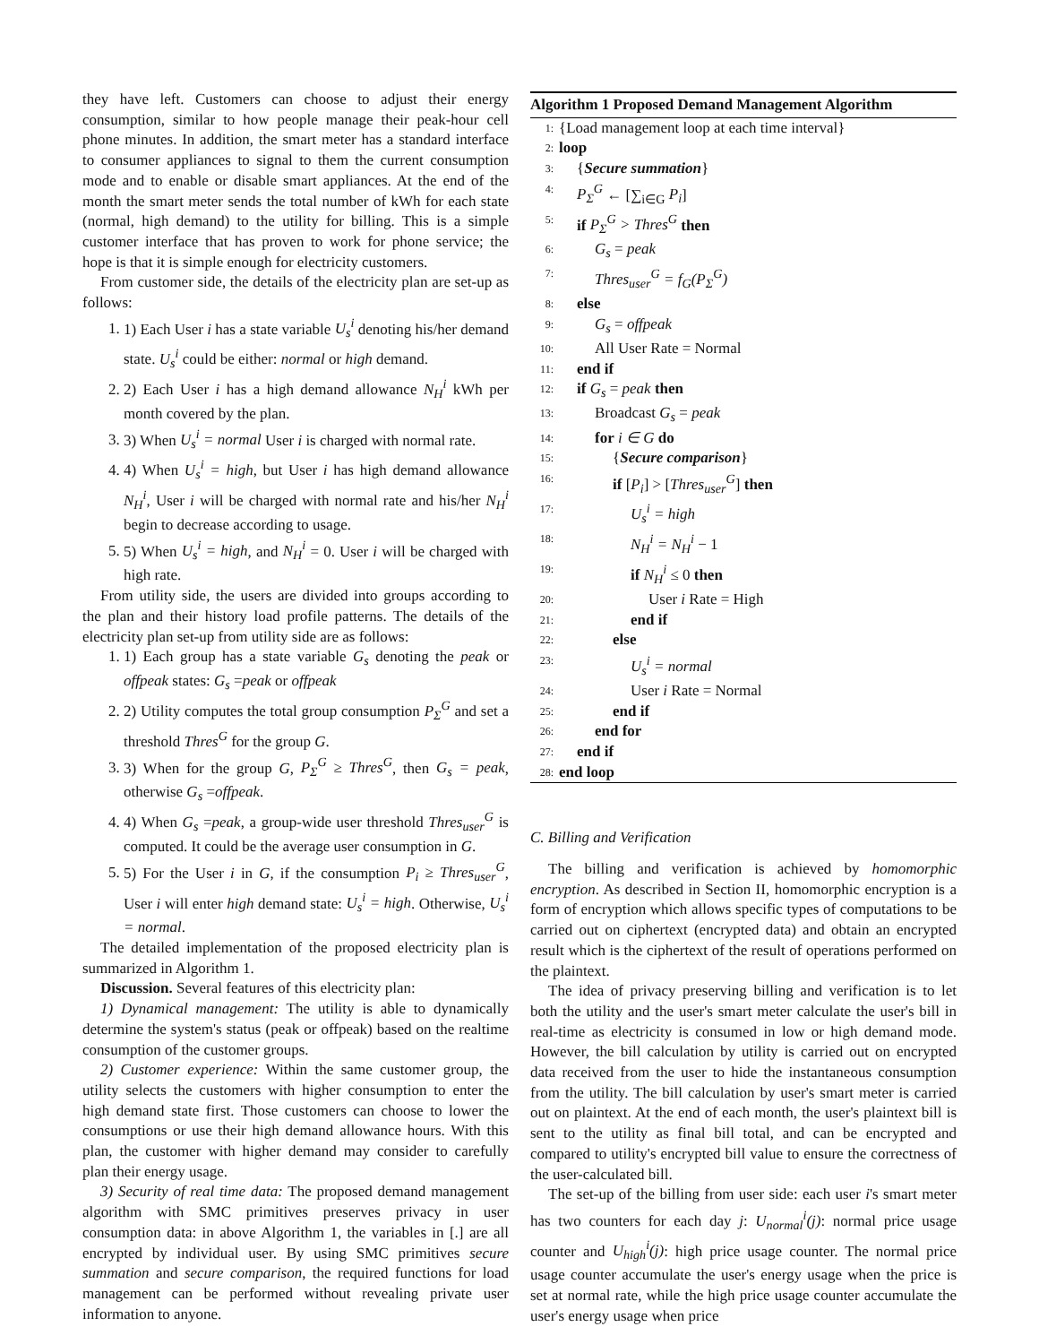they have left. Customers can choose to adjust their energy consumption, similar to how people manage their peak-hour cell phone minutes. In addition, the smart meter has a standard interface to consumer appliances to signal to them the current consumption mode and to enable or disable smart appliances. At the end of the month the smart meter sends the total number of kWh for each state (normal, high demand) to the utility for billing. This is a simple customer interface that has proven to work for phone service; the hope is that it is simple enough for electricity customers.
From customer side, the details of the electricity plan are set-up as follows:
1. 1) Each User i has a state variable U<sub>s</sub><sup>i</sup> denoting his/her demand state. U<sub>s</sub><sup>i</sup> could be either: normal or high demand.
2. 2) Each User i has a high demand allowance N<sub>H</sub><sup>i</sup> kWh per month covered by the plan.
3. 3) When U<sub>s</sub><sup>i</sup> = normal User i is charged with normal rate.
4. 4) When U<sub>s</sub><sup>i</sup> = high, but User i has high demand allowance N<sub>H</sub><sup>i</sup>, User i will be charged with normal rate and his/her N<sub>H</sub><sup>i</sup> begin to decrease according to usage.
5. 5) When U<sub>s</sub><sup>i</sup> = high, and N<sub>H</sub><sup>i</sup> = 0. User i will be charged with high rate.
From utility side, the users are divided into groups according to the plan and their history load profile patterns. The details of the electricity plan set-up from utility side are as follows:
1. 1) Each group has a state variable G<sub>s</sub> denoting the peak or offpeak states: G<sub>s</sub> =peak or offpeak
2. 2) Utility computes the total group consumption P<sub>Σ</sub><sup>G</sup> and set a threshold Thres<sup>G</sup> for the group G.
3. 3) When for the group G, P<sub>Σ</sub><sup>G</sup> ≥ Thres<sup>G</sup>, then G<sub>s</sub> = peak, otherwise G<sub>s</sub> =offpeak.
4. 4) When G<sub>s</sub> =peak, a group-wide user threshold Thres<sub>user</sub><sup>G</sup> is computed. It could be the average user consumption in G.
5. 5) For the User i in G, if the consumption P<sub>i</sub> ≥ Thres<sub>user</sub><sup>G</sup>, User i will enter high demand state: U<sub>s</sub><sup>i</sup> = high. Otherwise, U<sub>s</sub><sup>i</sup> = normal.
The detailed implementation of the proposed electricity plan is summarized in Algorithm 1.
Discussion. Several features of this electricity plan:
1) Dynamical management: The utility is able to dynamically determine the system's status (peak or offpeak) based on the realtime consumption of the customer groups.
2) Customer experience: Within the same customer group, the utility selects the customers with higher consumption to enter the high demand state first. Those customers can choose to lower the consumptions or use their high demand allowance hours. With this plan, the customer with higher demand may consider to carefully plan their energy usage.
3) Security of real time data: The proposed demand management algorithm with SMC primitives preserves privacy in user consumption data: in above Algorithm 1, the variables in [.] are all encrypted by individual user. By using SMC primitives secure summation and secure comparison, the required functions for load management can be performed without revealing private user information to anyone.
Algorithm 1 Proposed Demand Management Algorithm
1: {Load management loop at each time interval}
2: loop
3: {Secure summation}
4: P<sub>Σ</sub><sup>G</sup> ← [∑<sub>i∈G</sub> P<sub>i</sub>]
5: if P<sub>Σ</sub><sup>G</sup> > Thres<sup>G</sup> then
6: G<sub>s</sub> = peak
7: Thres<sub>user</sub><sup>G</sup> = f<sub>G</sub>(P<sub>Σ</sub><sup>G</sup>)
8: else
9: G<sub>s</sub> = offpeak
10: All User Rate = Normal
11: end if
12: if G<sub>s</sub> = peak then
13: Broadcast G<sub>s</sub> = peak
14: for i ∈ G do
15: {Secure comparison}
16: if [P<sub>i</sub>] > [Thres<sub>user</sub><sup>G</sup>] then
17: U<sub>s</sub><sup>i</sup> = high
18: N<sub>H</sub><sup>i</sup> = N<sub>H</sub><sup>i</sup> − 1
19: if N<sub>H</sub><sup>i</sup> ≤ 0 then
20: User i Rate = High
21: end if
22: else
23: U<sub>s</sub><sup>i</sup> = normal
24: User i Rate = Normal
25: end if
26: end for
27: end if
28: end loop
C. Billing and Verification
The billing and verification is achieved by homomorphic encryption. As described in Section II, homomorphic encryption is a form of encryption which allows specific types of computations to be carried out on ciphertext (encrypted data) and obtain an encrypted result which is the ciphertext of the result of operations performed on the plaintext.
The idea of privacy preserving billing and verification is to let both the utility and the user's smart meter calculate the user's bill in real-time as electricity is consumed in low or high demand mode. However, the bill calculation by utility is carried out on encrypted data received from the user to hide the instantaneous consumption from the utility. The bill calculation by user's smart meter is carried out on plaintext. At the end of each month, the user's plaintext bill is sent to the utility as final bill total, and can be encrypted and compared to utility's encrypted bill value to ensure the correctness of the user-calculated bill.
The set-up of the billing from user side: each user i's smart meter has two counters for each day j: U<sub>normal</sub><sup>i</sup>(j): normal price usage counter and U<sub>high</sub><sup>i</sup>(j): high price usage counter. The normal price usage counter accumulate the user's energy usage when the price is set at normal rate, while the high price usage counter accumulate the user's energy usage when price